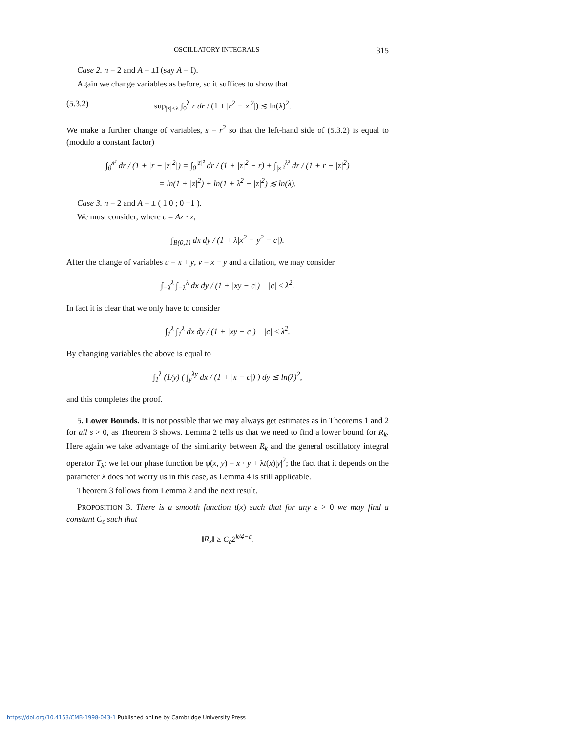OSCILLATORY INTEGRALS 315
Case 2. n = 2 and A = ±I (say A = I).
Again we change variables as before, so it suffices to show that
(5.3.2) sup<sub>|z|≤λ</sub> ∫<sub>0</sub><sup>λ</sup> r dr / (1 + |r<sup>2</sup> − |z|<sup>2</sup>|) ≲ ln(λ)<sup>2</sup>.
We make a further change of variables, s = r<sup>2</sup> so that the left-hand side of (5.3.2) is equal to (modulo a constant factor)
∫<sub>0</sub><sup>λ²</sup> dr / (1 + |r − |z|<sup>2</sup>|) = ∫<sub>0</sub><sup>|z|²</sup> dr / (1 + |z|<sup>2</sup> − r) + ∫<sub>|z|²</sub><sup>λ²</sup> dr / (1 + r − |z|<sup>2</sup>)
= ln(1 + |z|<sup>2</sup>) + ln(1 + λ<sup>2</sup> − |z|<sup>2</sup>) ≲ ln(λ).
Case 3. n = 2 and A = ± ( 1 0 ; 0 −1 ).
We must consider, where c = Az · z,
∫<sub>B(0,1)</sub> dx dy / (1 + λ|x<sup>2</sup> − y<sup>2</sup> − c|).
After the change of variables u = x + y, v = x − y and a dilation, we may consider
∫<sub>−λ</sub><sup>λ</sup> ∫<sub>−λ</sub><sup>λ</sup> dx dy / (1 + |xy − c|) |c| ≤ λ<sup>2</sup>.
In fact it is clear that we only have to consider
∫<sub>1</sub><sup>λ</sup> ∫<sub>1</sub><sup>λ</sup> dx dy / (1 + |xy − c|) |c| ≤ λ<sup>2</sup>.
By changing variables the above is equal to
∫<sub>1</sub><sup>λ</sup> (1/y) ( ∫<sub>y</sub><sup>λy</sup> dx / (1 + |x − c|) ) dy ≲ ln(λ)<sup>2</sup>,
and this completes the proof.
5. Lower Bounds. It is not possible that we may always get estimates as in Theorems 1 and 2 for all s > 0, as Theorem 3 shows. Lemma 2 tells us that we need to find a lower bound for R<sub>k</sub>. Here again we take advantage of the similarity between R<sub>k</sub> and the general oscillatory integral operator T<sub>λ</sub>: we let our phase function be φ(x, y) = x · y + λt(x)|y|<sup>2</sup>; the fact that it depends on the parameter λ does not worry us in this case, as Lemma 4 is still applicable.
Theorem 3 follows from Lemma 2 and the next result.
PROPOSITION 3. There is a smooth function t(x) such that for any ε > 0 we may find a constant C<sub>ε</sub> such that
‖R<sub>k</sub>‖ ≥ C<sub>ε</sub>2<sup>k/4−ε</sup>.
https://doi.org/10.4153/CMB-1998-043-1 Published online by Cambridge University Press